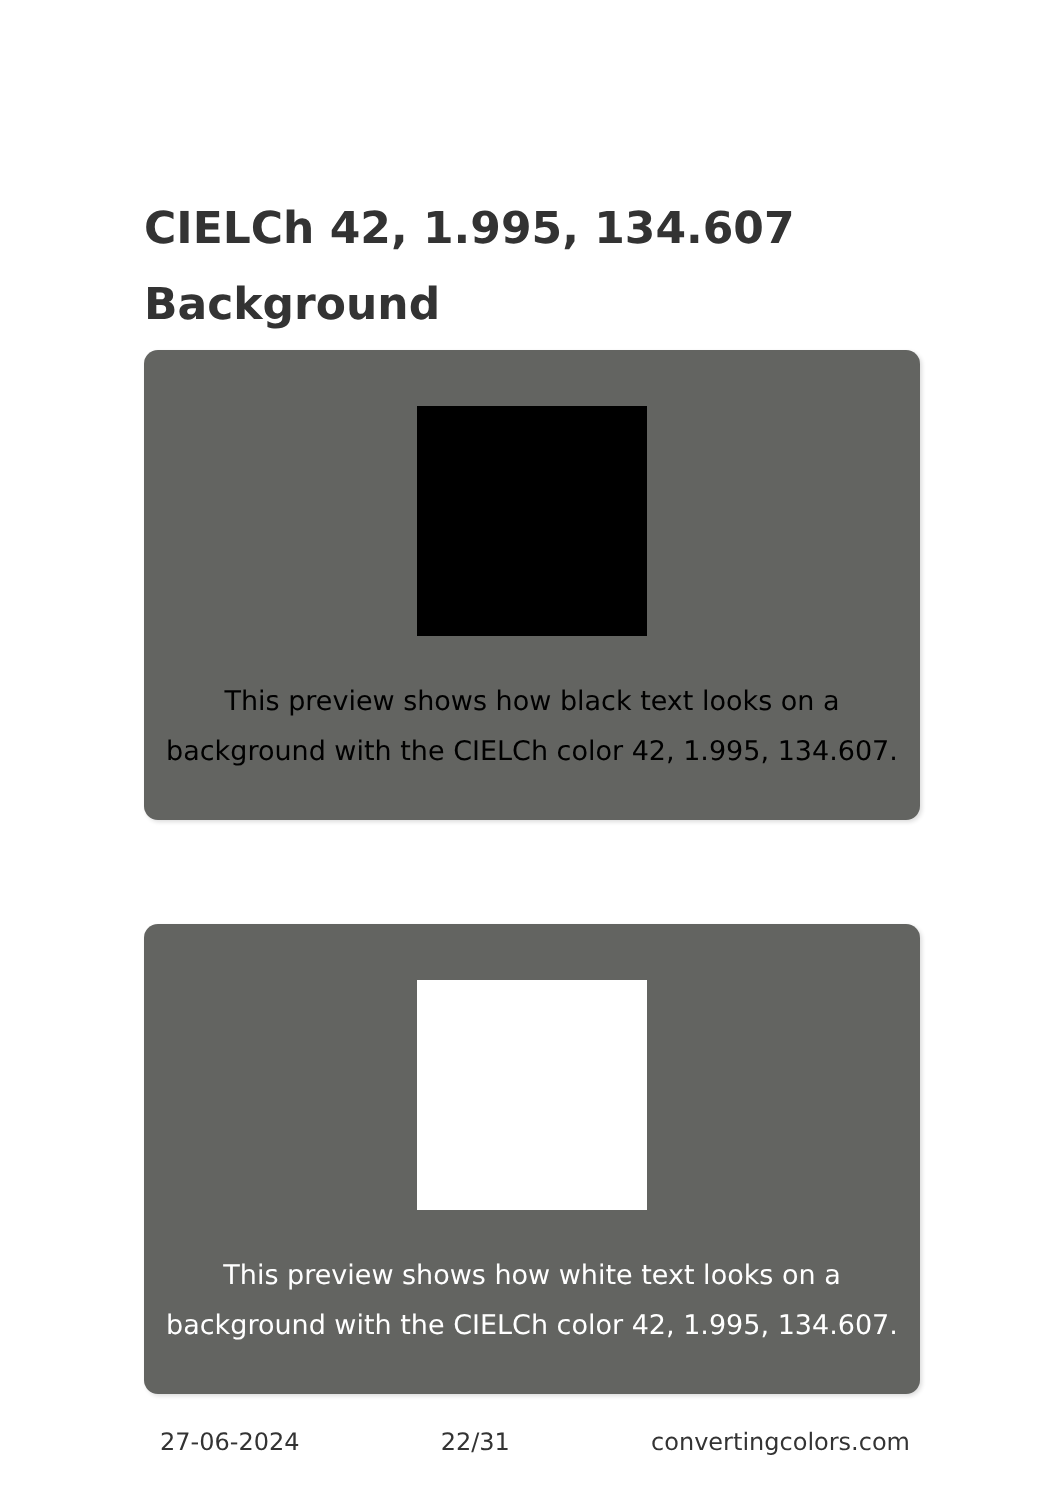CIELCh 42, 1.995, 134.607
Background
This preview shows how black text looks on a
background with the CIELCh color 42, 1.995, 134.607.
This preview shows how white text looks on a
background with the CIELCh color 42, 1.995, 134.607.
27-06-2024 22/31 convertingcolors.com